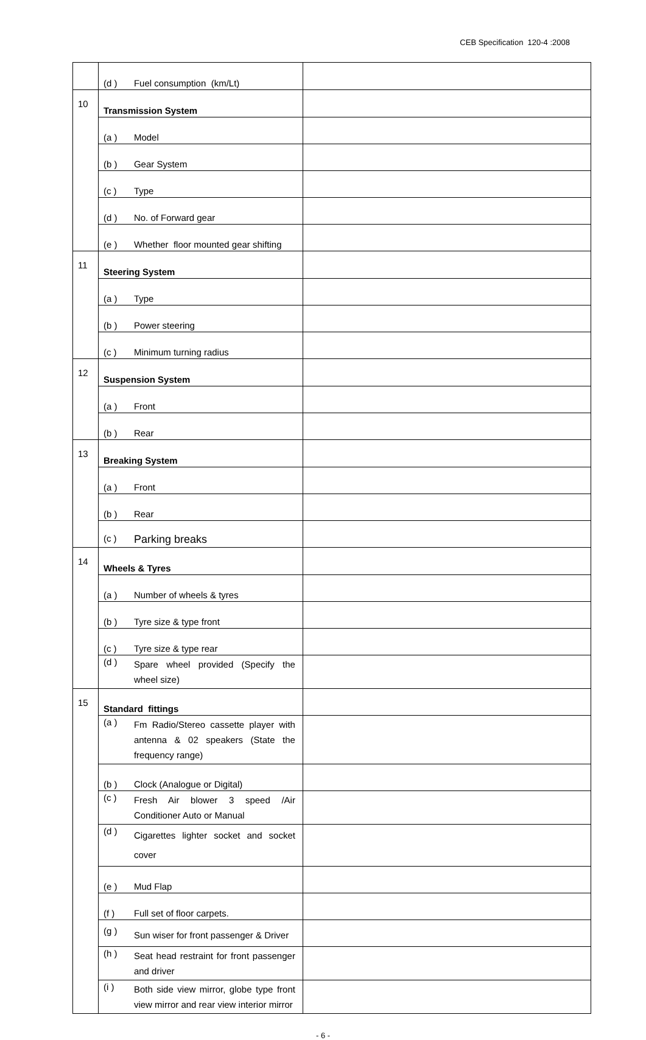CEB Specification 120-4 :2008
| | (d ) Fuel consumption (km/Lt) | |
| 10 | Transmission System | |
| | (a ) Model | |
| | (b ) Gear System | |
| | (c ) Type | |
| | (d ) No. of Forward gear | |
| | (e ) Whether floor mounted gear shifting | |
| 11 | Steering System | |
| | (a ) Type | |
| | (b ) Power steering | |
| | (c ) Minimum turning radius | |
| 12 | Suspension System | |
| | (a ) Front | |
| | (b ) Rear | |
| 13 | Breaking System | |
| | (a ) Front | |
| | (b ) Rear | |
| | (c ) Parking breaks | |
| 14 | Wheels & Tyres | |
| | (a ) Number of wheels & tyres | |
| | (b ) Tyre size & type front | |
| | (c ) Tyre size & type rear | |
| | (d ) Spare wheel provided (Specify the wheel size) | |
| 15 | Standard fittings | |
| | (a ) Fm Radio/Stereo cassette player with antenna & 02 speakers (State the frequency range) | |
| | (b ) Clock (Analogue or Digital) | |
| | (c ) Fresh Air blower 3 speed /Air Conditioner Auto or Manual | |
| | (d ) Cigarettes lighter socket and socket cover | |
| | (e ) Mud Flap | |
| | (f ) Full set of floor carpets. | |
| | (g ) Sun wiser for front passenger & Driver | |
| | (h ) Seat head restraint for front passenger and driver | |
| | (i ) Both side view mirror, globe type front view mirror and rear view interior mirror | |
- 6 -